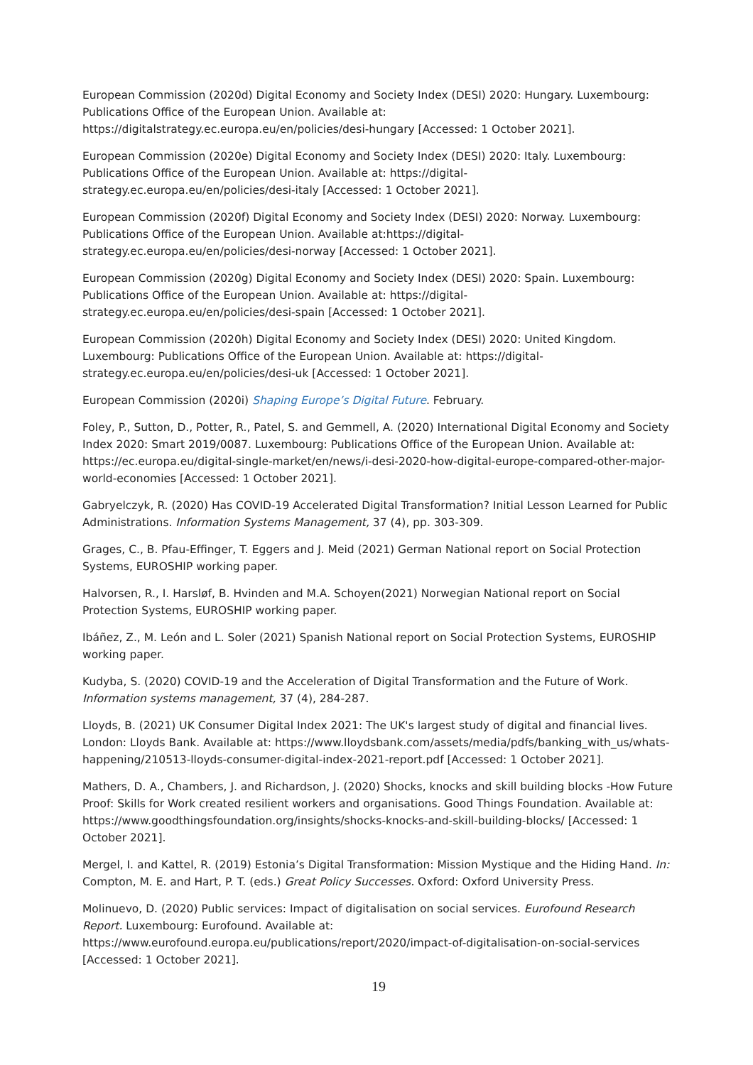European Commission (2020d) Digital Economy and Society Index (DESI) 2020: Hungary. Luxembourg: Publications Office of the European Union. Available at: https://digitalstrategy.ec.europa.eu/en/policies/desi-hungary [Accessed: 1 October 2021].
European Commission (2020e) Digital Economy and Society Index (DESI) 2020: Italy. Luxembourg: Publications Office of the European Union. Available at: https://digital-strategy.ec.europa.eu/en/policies/desi-italy [Accessed: 1 October 2021].
European Commission (2020f) Digital Economy and Society Index (DESI) 2020: Norway. Luxembourg: Publications Office of the European Union. Available at:https://digital-strategy.ec.europa.eu/en/policies/desi-norway [Accessed: 1 October 2021].
European Commission (2020g) Digital Economy and Society Index (DESI) 2020: Spain. Luxembourg: Publications Office of the European Union. Available at: https://digital-strategy.ec.europa.eu/en/policies/desi-spain [Accessed: 1 October 2021].
European Commission (2020h) Digital Economy and Society Index (DESI) 2020: United Kingdom. Luxembourg: Publications Office of the European Union. Available at: https://digital-strategy.ec.europa.eu/en/policies/desi-uk [Accessed: 1 October 2021].
European Commission (2020i) Shaping Europe’s Digital Future. February.
Foley, P., Sutton, D., Potter, R., Patel, S. and Gemmell, A. (2020) International Digital Economy and Society Index 2020: Smart 2019/0087. Luxembourg: Publications Office of the European Union. Available at: https://ec.europa.eu/digital-single-market/en/news/i-desi-2020-how-digital-europe-compared-other-major-world-economies [Accessed: 1 October 2021].
Gabryelczyk, R. (2020) Has COVID-19 Accelerated Digital Transformation? Initial Lesson Learned for Public Administrations. Information Systems Management, 37 (4), pp. 303-309.
Grages, C., B. Pfau-Effinger, T. Eggers and J. Meid (2021) German National report on Social Protection Systems, EUROSHIP working paper.
Halvorsen, R., I. Harsløf, B. Hvinden and M.A. Schoyen(2021) Norwegian National report on Social Protection Systems, EUROSHIP working paper.
Ibáñez, Z., M. León and L. Soler (2021) Spanish National report on Social Protection Systems, EUROSHIP working paper.
Kudyba, S. (2020) COVID-19 and the Acceleration of Digital Transformation and the Future of Work. Information systems management, 37 (4), 284-287.
Lloyds, B. (2021) UK Consumer Digital Index 2021: The UK's largest study of digital and financial lives. London: Lloyds Bank. Available at: https://www.lloydsbank.com/assets/media/pdfs/banking_with_us/whats-happening/210513-lloyds-consumer-digital-index-2021-report.pdf [Accessed: 1 October 2021].
Mathers, D. A., Chambers, J. and Richardson, J. (2020) Shocks, knocks and skill building blocks -How Future Proof: Skills for Work created resilient workers and organisations. Good Things Foundation. Available at: https://www.goodthingsfoundation.org/insights/shocks-knocks-and-skill-building-blocks/ [Accessed: 1 October 2021].
Mergel, I. and Kattel, R. (2019) Estonia’s Digital Transformation: Mission Mystique and the Hiding Hand. In: Compton, M. E. and Hart, P. T. (eds.) Great Policy Successes. Oxford: Oxford University Press.
Molinuevo, D. (2020) Public services: Impact of digitalisation on social services. Eurofound Research Report. Luxembourg: Eurofound. Available at: https://www.eurofound.europa.eu/publications/report/2020/impact-of-digitalisation-on-social-services [Accessed: 1 October 2021].
19